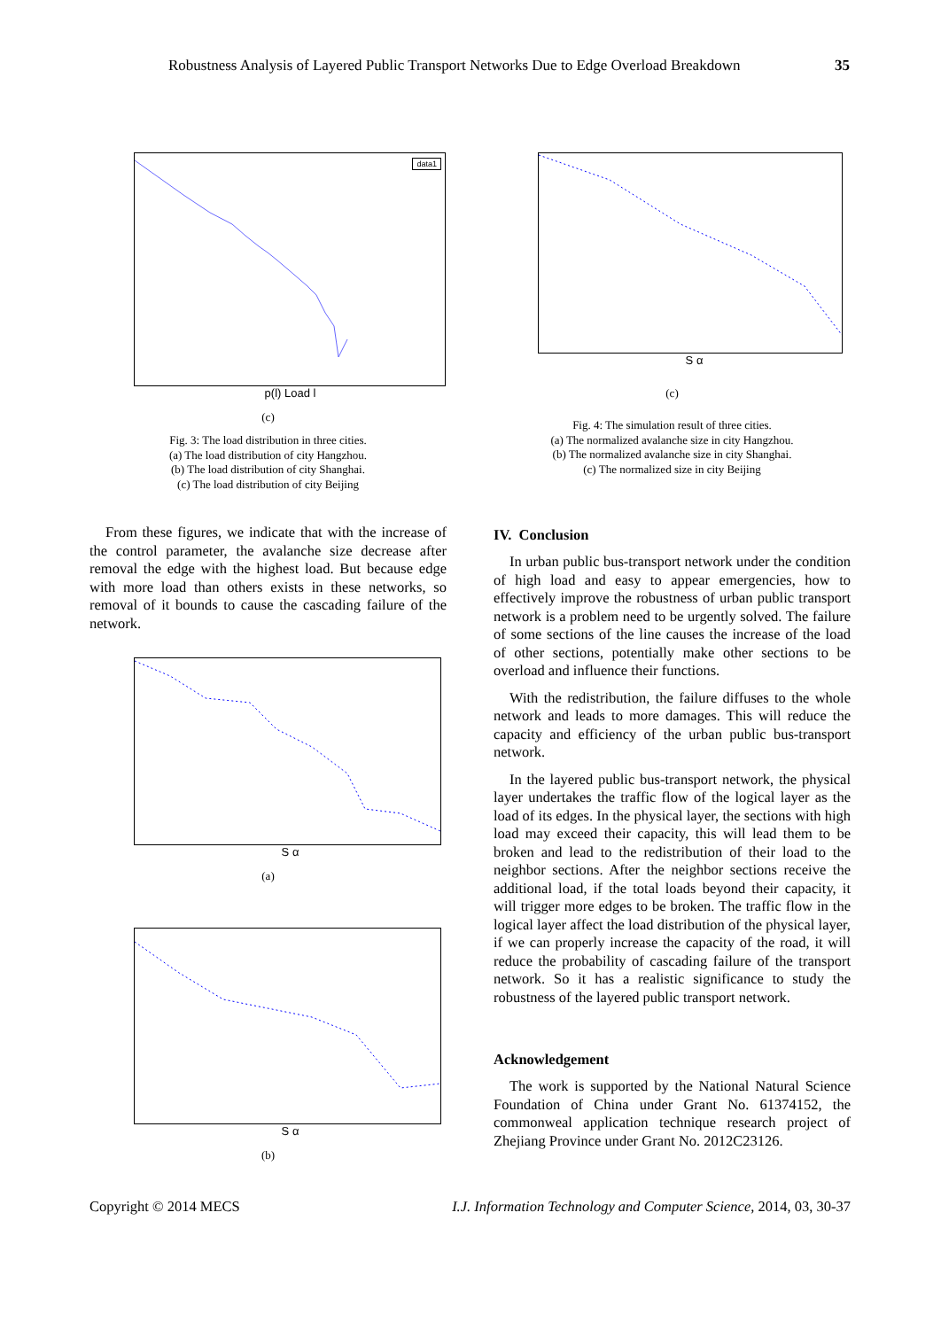Robustness Analysis of Layered Public Transport Networks Due to Edge Overload Breakdown 35
data1
p(l) Load l
(c)
Fig. 3: The load distribution in three cities.
(a) The load distribution of city Hangzhou.
(b) The load distribution of city Shanghai.
(c) The load distribution of city Beijing
From these figures, we indicate that with the increase of the control parameter, the avalanche size decrease after removal the edge with the highest load. But because edge with more load than others exists in these networks, so removal of it bounds to cause the cascading failure of the network.
S α
(a)
S α
(b)
S α
(c)
Fig. 4: The simulation result of three cities.
(a) The normalized avalanche size in city Hangzhou.
(b) The normalized avalanche size in city Shanghai.
(c) The normalized size in city Beijing
IV. Conclusion
In urban public bus-transport network under the condition of high load and easy to appear emergencies, how to effectively improve the robustness of urban public transport network is a problem need to be urgently solved. The failure of some sections of the line causes the increase of the load of other sections, potentially make other sections to be overload and influence their functions.
With the redistribution, the failure diffuses to the whole network and leads to more damages. This will reduce the capacity and efficiency of the urban public bus-transport network.
In the layered public bus-transport network, the physical layer undertakes the traffic flow of the logical layer as the load of its edges. In the physical layer, the sections with high load may exceed their capacity, this will lead them to be broken and lead to the redistribution of their load to the neighbor sections. After the neighbor sections receive the additional load, if the total loads beyond their capacity, it will trigger more edges to be broken. The traffic flow in the logical layer affect the load distribution of the physical layer, if we can properly increase the capacity of the road, it will reduce the probability of cascading failure of the transport network. So it has a realistic significance to study the robustness of the layered public transport network.
Acknowledgement
The work is supported by the National Natural Science Foundation of China under Grant No. 61374152, the commonweal application technique research project of Zhejiang Province under Grant No. 2012C23126.
Copyright © 2014 MECS I.J. Information Technology and Computer Science, 2014, 03, 30-37